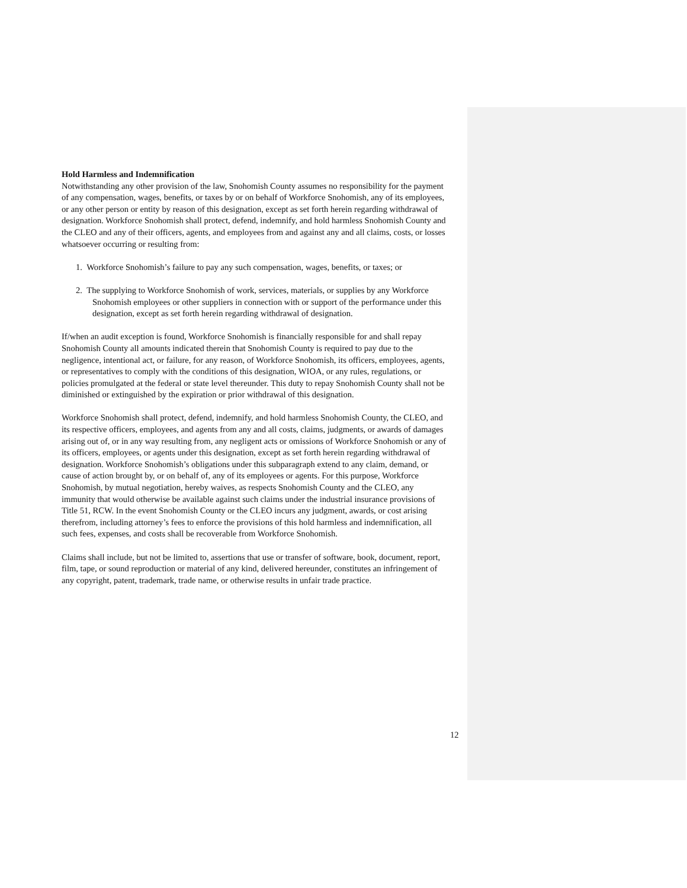Hold Harmless and Indemnification
Notwithstanding any other provision of the law, Snohomish County assumes no responsibility for the payment of any compensation, wages, benefits, or taxes by or on behalf of Workforce Snohomish, any of its employees, or any other person or entity by reason of this designation, except as set forth herein regarding withdrawal of designation. Workforce Snohomish shall protect, defend, indemnify, and hold harmless Snohomish County and the CLEO and any of their officers, agents, and employees from and against any and all claims, costs, or losses whatsoever occurring or resulting from:
1. Workforce Snohomish’s failure to pay any such compensation, wages, benefits, or taxes; or
2. The supplying to Workforce Snohomish of work, services, materials, or supplies by any Workforce Snohomish employees or other suppliers in connection with or support of the performance under this designation, except as set forth herein regarding withdrawal of designation.
If/when an audit exception is found, Workforce Snohomish is financially responsible for and shall repay Snohomish County all amounts indicated therein that Snohomish County is required to pay due to the negligence, intentional act, or failure, for any reason, of Workforce Snohomish, its officers, employees, agents, or representatives to comply with the conditions of this designation, WIOA, or any rules, regulations, or policies promulgated at the federal or state level thereunder. This duty to repay Snohomish County shall not be diminished or extinguished by the expiration or prior withdrawal of this designation.
Workforce Snohomish shall protect, defend, indemnify, and hold harmless Snohomish County, the CLEO, and its respective officers, employees, and agents from any and all costs, claims, judgments, or awards of damages arising out of, or in any way resulting from, any negligent acts or omissions of Workforce Snohomish or any of its officers, employees, or agents under this designation, except as set forth herein regarding withdrawal of designation. Workforce Snohomish’s obligations under this subparagraph extend to any claim, demand, or cause of action brought by, or on behalf of, any of its employees or agents. For this purpose, Workforce Snohomish, by mutual negotiation, hereby waives, as respects Snohomish County and the CLEO, any immunity that would otherwise be available against such claims under the industrial insurance provisions of Title 51, RCW. In the event Snohomish County or the CLEO incurs any judgment, awards, or cost arising therefrom, including attorney’s fees to enforce the provisions of this hold harmless and indemnification, all such fees, expenses, and costs shall be recoverable from Workforce Snohomish.
Claims shall include, but not be limited to, assertions that use or transfer of software, book, document, report, film, tape, or sound reproduction or material of any kind, delivered hereunder, constitutes an infringement of any copyright, patent, trademark, trade name, or otherwise results in unfair trade practice.
12